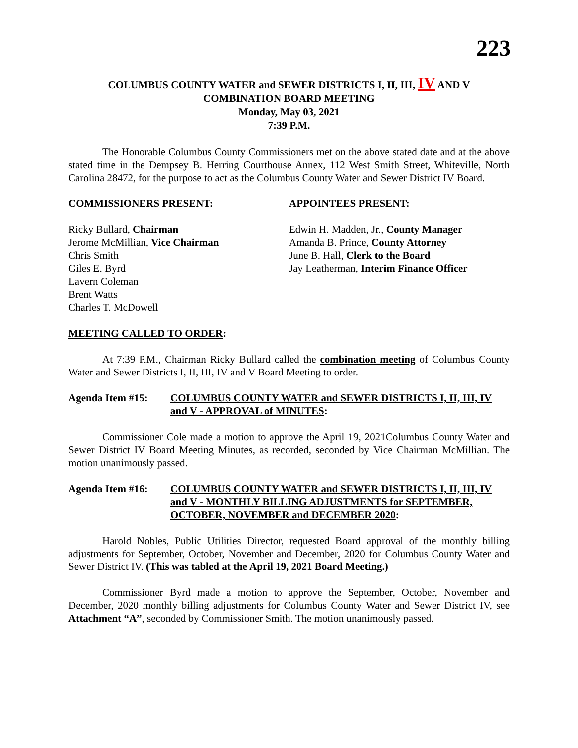223
COLUMBUS COUNTY WATER and SEWER DISTRICTS I, II, III, IV AND V
COMBINATION BOARD MEETING
Monday, May 03, 2021
7:39 P.M.
The Honorable Columbus County Commissioners met on the above stated date and at the above stated time in the Dempsey B. Herring Courthouse Annex, 112 West Smith Street, Whiteville, North Carolina 28472, for the purpose to act as the Columbus County Water and Sewer District IV Board.
COMMISSIONERS PRESENT: APPOINTEES PRESENT:
Ricky Bullard, Chairman
Jerome McMillian, Vice Chairman
Chris Smith
Giles E. Byrd
Lavern Coleman
Brent Watts
Charles T. McDowell
Edwin H. Madden, Jr., County Manager
Amanda B. Prince, County Attorney
June B. Hall, Clerk to the Board
Jay Leatherman, Interim Finance Officer
MEETING CALLED TO ORDER:
At 7:39 P.M., Chairman Ricky Bullard called the combination meeting of Columbus County Water and Sewer Districts I, II, III, IV and V Board Meeting to order.
Agenda Item #15: COLUMBUS COUNTY WATER and SEWER DISTRICTS I, II, III, IV and V - APPROVAL of MINUTES:
Commissioner Cole made a motion to approve the April 19, 2021Columbus County Water and Sewer District IV Board Meeting Minutes, as recorded, seconded by Vice Chairman McMillian. The motion unanimously passed.
Agenda Item #16: COLUMBUS COUNTY WATER and SEWER DISTRICTS I, II, III, IV and V - MONTHLY BILLING ADJUSTMENTS for SEPTEMBER, OCTOBER, NOVEMBER and DECEMBER 2020:
Harold Nobles, Public Utilities Director, requested Board approval of the monthly billing adjustments for September, October, November and December, 2020 for Columbus County Water and Sewer District IV. (This was tabled at the April 19, 2021 Board Meeting.)
Commissioner Byrd made a motion to approve the September, October, November and December, 2020 monthly billing adjustments for Columbus County Water and Sewer District IV, see Attachment “A”, seconded by Commissioner Smith. The motion unanimously passed.